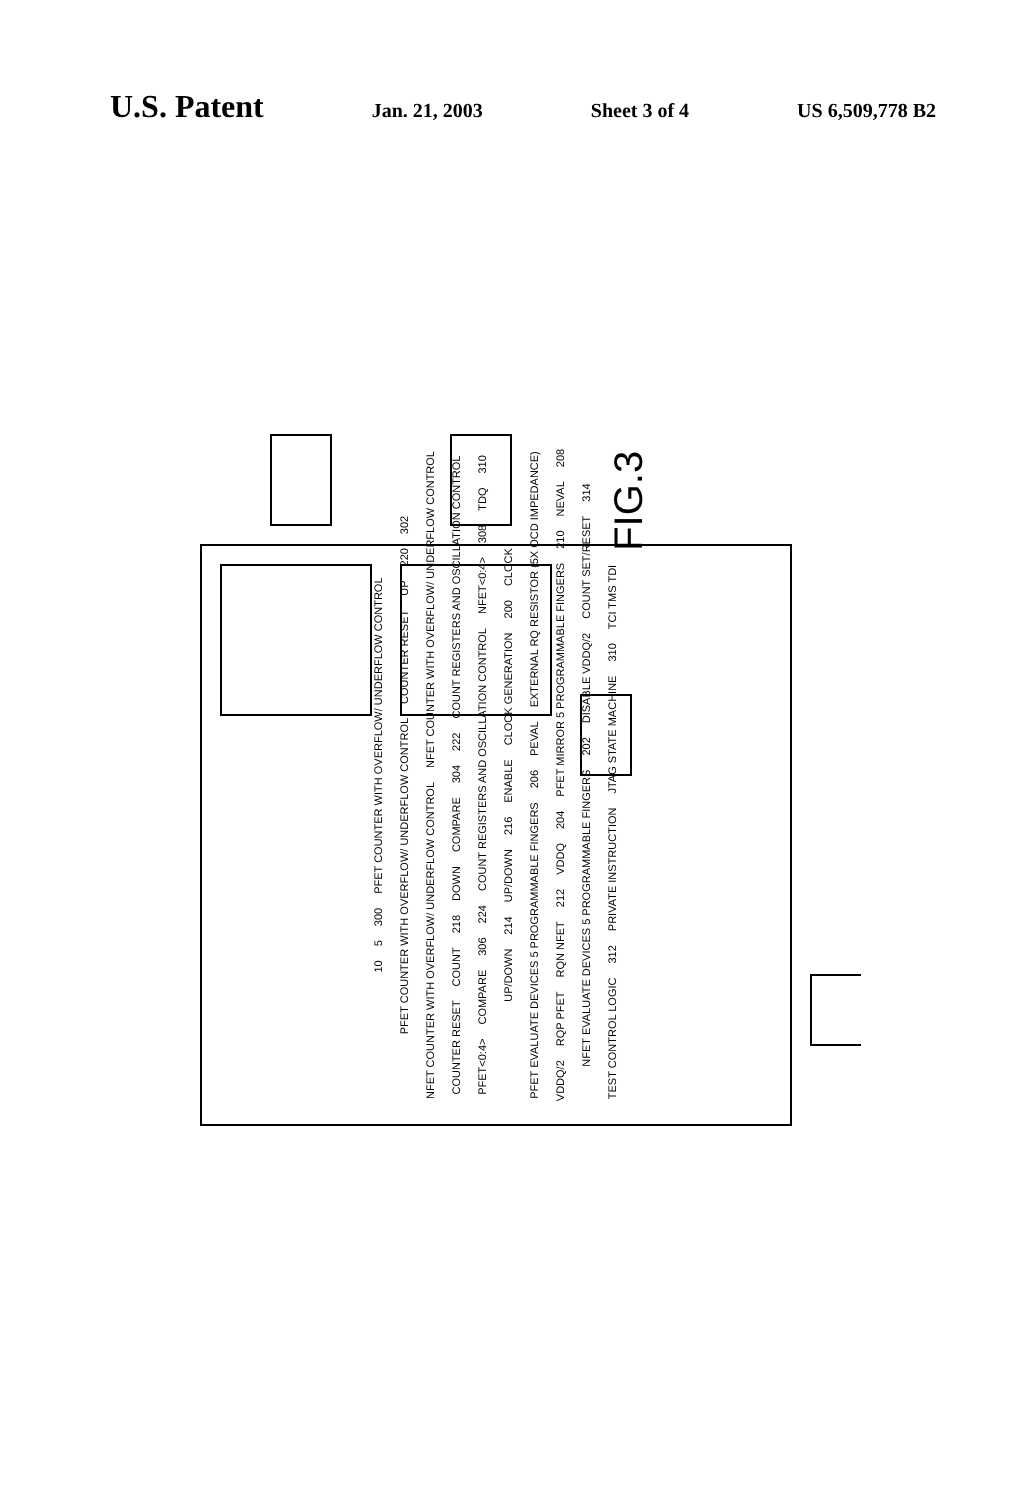U.S. Patent Jan. 21, 2003 Sheet 3 of 4 US 6,509,778 B2
10 5 300 PFET COUNTER WITH OVERFLOW/ UNDERFLOW CONTROL PFET COUNTER WITH OVERFLOW/ UNDERFLOW CONTROL COUNTER RESET UP 220 302 NFET COUNTER WITH OVERFLOW/ UNDERFLOW CONTROL NFET COUNTER WITH OVERFLOW/ UNDERFLOW CONTROL COUNTER RESET COUNT 218 DOWN COMPARE 304 222 COUNT REGISTERS AND OSCILLATION CONTROL PFET<0:4> COMPARE 306 224 COUNT REGISTERS AND OSCILLATION CONTROL NFET<0:4> 308 TDQ 310 UP/DOWN 214 UP/DOWN 216 ENABLE CLOCK GENERATION 200 CLOCK PFET EVALUATE DEVICES 5 PROGRAMMABLE FINGERS 206 PEVAL EXTERNAL RQ RESISTOR (5X OCD IMPEDANCE) VDDQ/2 RQP PFET RQN NFET 212 VDDQ 204 PFET MIRROR 5 PROGRAMMABLE FINGERS 210 NEVAL 208 NFET EVALUATE DEVICES 5 PROGRAMMABLE FINGERS 202 DISABLE VDDQ/2 COUNT SET/RESET 314 TEST CONTROL LOGIC 312 PRIVATE INSTRUCTION JTAG STATE MACHINE 310 TCI TMS TDI FIG.3